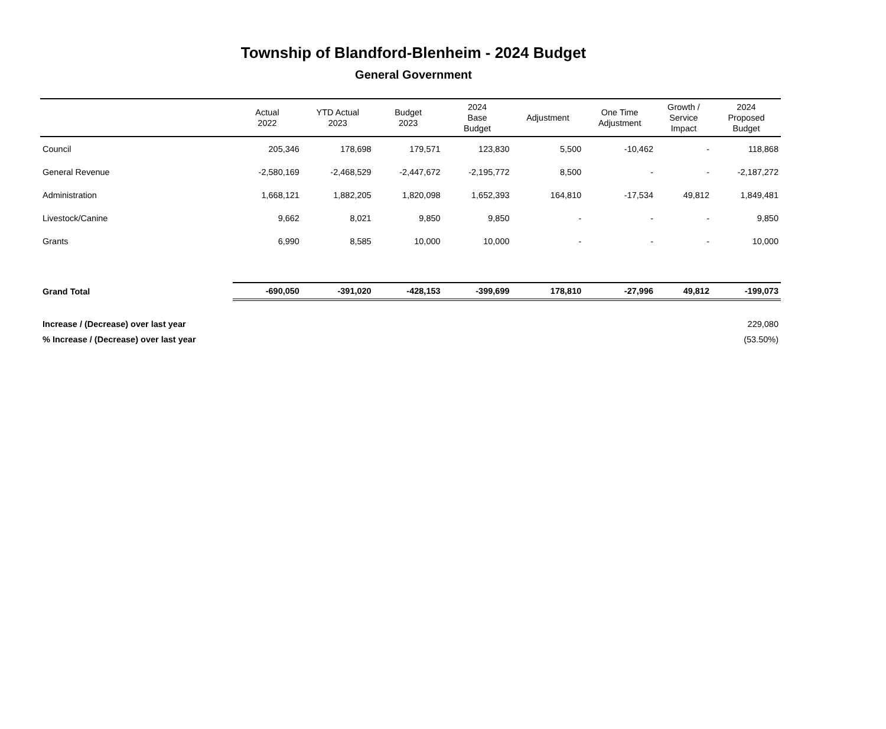Township of Blandford-Blenheim - 2024 Budget
General Government
| | Actual 2022 | YTD Actual 2023 | Budget 2023 | 2024 Base Budget | Adjustment | One Time Adjustment | Growth / Service Impact | 2024 Proposed Budget |
| --- | --- | --- | --- | --- | --- | --- | --- | --- |
| Council | 205,346 | 178,698 | 179,571 | 123,830 | 5,500 | -10,462 | - | 118,868 |
| General Revenue | -2,580,169 | -2,468,529 | -2,447,672 | -2,195,772 | 8,500 | - | - | -2,187,272 |
| Administration | 1,668,121 | 1,882,205 | 1,820,098 | 1,652,393 | 164,810 | -17,534 | 49,812 | 1,849,481 |
| Livestock/Canine | 9,662 | 8,021 | 9,850 | 9,850 | - | - | - | 9,850 |
| Grants | 6,990 | 8,585 | 10,000 | 10,000 | - | - | - | 10,000 |
| Grand Total | -690,050 | -391,020 | -428,153 | -399,699 | 178,810 | -27,996 | 49,812 | -199,073 |
| Increase / (Decrease) over last year | | | | | | | | 229,080 |
| % Increase / (Decrease) over last year | | | | | | | | (53.50%) |